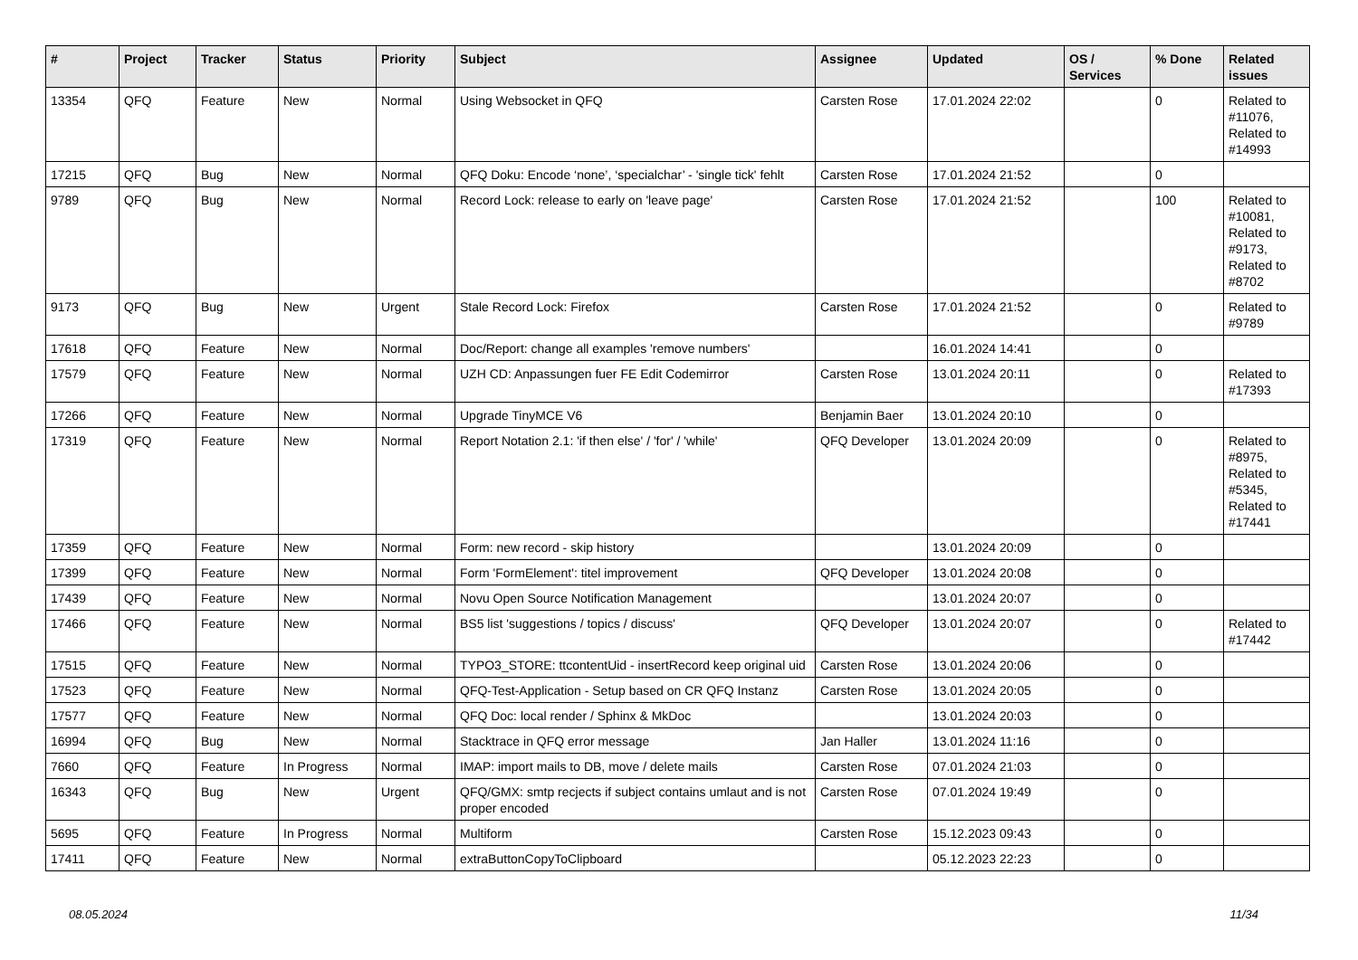| # | Project | Tracker | Status | Priority | Subject | Assignee | Updated | OS / Services | % Done | Related issues |
| --- | --- | --- | --- | --- | --- | --- | --- | --- | --- | --- |
| 13354 | QFQ | Feature | New | Normal | Using Websocket in QFQ | Carsten Rose | 17.01.2024 22:02 | | 0 | Related to #11076, Related to #14993 |
| 17215 | QFQ | Bug | New | Normal | QFQ Doku: Encode ‘none’, ‘specialchar’ - 'single tick' fehlt | Carsten Rose | 17.01.2024 21:52 | | 0 | |
| 9789 | QFQ | Bug | New | Normal | Record Lock: release to early on 'leave page' | Carsten Rose | 17.01.2024 21:52 | | 100 | Related to #10081, Related to #9173, Related to #8702 |
| 9173 | QFQ | Bug | New | Urgent | Stale Record Lock: Firefox | Carsten Rose | 17.01.2024 21:52 | | 0 | Related to #9789 |
| 17618 | QFQ | Feature | New | Normal | Doc/Report: change all examples 'remove numbers' | | 16.01.2024 14:41 | | 0 | |
| 17579 | QFQ | Feature | New | Normal | UZH CD: Anpassungen fuer FE Edit Codemirror | Carsten Rose | 13.01.2024 20:11 | | 0 | Related to #17393 |
| 17266 | QFQ | Feature | New | Normal | Upgrade TinyMCE V6 | Benjamin Baer | 13.01.2024 20:10 | | 0 | |
| 17319 | QFQ | Feature | New | Normal | Report Notation 2.1: 'if then else' / 'for' / 'while' | QFQ Developer | 13.01.2024 20:09 | | 0 | Related to #8975, Related to #5345, Related to #17441 |
| 17359 | QFQ | Feature | New | Normal | Form: new record - skip history | | 13.01.2024 20:09 | | 0 | |
| 17399 | QFQ | Feature | New | Normal | Form 'FormElement': titel improvement | QFQ Developer | 13.01.2024 20:08 | | 0 | |
| 17439 | QFQ | Feature | New | Normal | Novu Open Source Notification Management | | 13.01.2024 20:07 | | 0 | |
| 17466 | QFQ | Feature | New | Normal | BS5 list 'suggestions / topics / discuss' | QFQ Developer | 13.01.2024 20:07 | | 0 | Related to #17442 |
| 17515 | QFQ | Feature | New | Normal | TYPO3_STORE: ttcontentUid - insertRecord keep original uid | Carsten Rose | 13.01.2024 20:06 | | 0 | |
| 17523 | QFQ | Feature | New | Normal | QFQ-Test-Application - Setup based on CR QFQ Instanz | Carsten Rose | 13.01.2024 20:05 | | 0 | |
| 17577 | QFQ | Feature | New | Normal | QFQ Doc: local render / Sphinx & MkDoc | | 13.01.2024 20:03 | | 0 | |
| 16994 | QFQ | Bug | New | Normal | Stacktrace in QFQ error message | Jan Haller | 13.01.2024 11:16 | | 0 | |
| 7660 | QFQ | Feature | In Progress | Normal | IMAP: import mails to DB, move / delete mails | Carsten Rose | 07.01.2024 21:03 | | 0 | |
| 16343 | QFQ | Bug | New | Urgent | QFQ/GMX: smtp recjects if subject contains umlaut and is not proper encoded | Carsten Rose | 07.01.2024 19:49 | | 0 | |
| 5695 | QFQ | Feature | In Progress | Normal | Multiform | Carsten Rose | 15.12.2023 09:43 | | 0 | |
| 17411 | QFQ | Feature | New | Normal | extraButtonCopyToClipboard | | 05.12.2023 22:23 | | 0 | |
08.05.2024 11/34